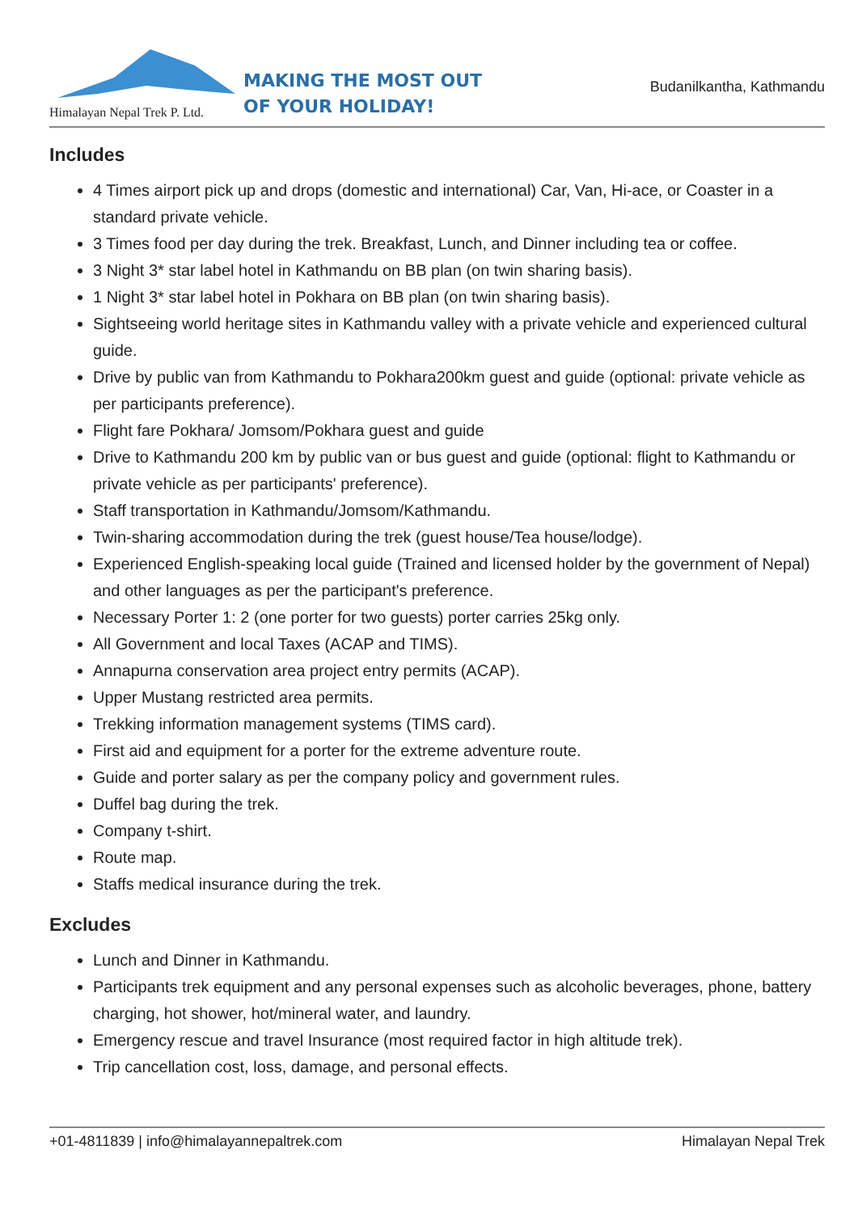Himalayan Nepal Trek P. Ltd.
MAKING THE MOST OUT
OF YOUR HOLIDAY!
Budanilkantha, Kathmandu
Includes
4 Times airport pick up and drops (domestic and international) Car, Van, Hi-ace, or Coaster in a standard private vehicle.
3 Times food per day during the trek. Breakfast, Lunch, and Dinner including tea or coffee.
3 Night 3* star label hotel in Kathmandu on BB plan (on twin sharing basis).
1 Night 3* star label hotel in Pokhara on BB plan (on twin sharing basis).
Sightseeing world heritage sites in Kathmandu valley with a private vehicle and experienced cultural guide.
Drive by public van from Kathmandu to Pokhara200km guest and guide (optional: private vehicle as per participants preference).
Flight fare Pokhara/ Jomsom/Pokhara guest and guide
Drive to Kathmandu 200 km by public van or bus guest and guide (optional: flight to Kathmandu or private vehicle as per participants' preference).
Staff transportation in Kathmandu/Jomsom/Kathmandu.
Twin-sharing accommodation during the trek (guest house/Tea house/lodge).
Experienced English-speaking local guide (Trained and licensed holder by the government of Nepal) and other languages as per the participant's preference.
Necessary Porter 1: 2 (one porter for two guests) porter carries 25kg only.
All Government and local Taxes (ACAP and TIMS).
Annapurna conservation area project entry permits (ACAP).
Upper Mustang restricted area permits.
Trekking information management systems (TIMS card).
First aid and equipment for a porter for the extreme adventure route.
Guide and porter salary as per the company policy and government rules.
Duffel bag during the trek.
Company t-shirt.
Route map.
Staffs medical insurance during the trek.
Excludes
Lunch and Dinner in Kathmandu.
Participants trek equipment and any personal expenses such as alcoholic beverages, phone, battery charging, hot shower, hot/mineral water, and laundry.
Emergency rescue and travel Insurance (most required factor in high altitude trek).
Trip cancellation cost, loss, damage, and personal effects.
+01-4811839 | info@himalayannepaltrek.com Himalayan Nepal Trek